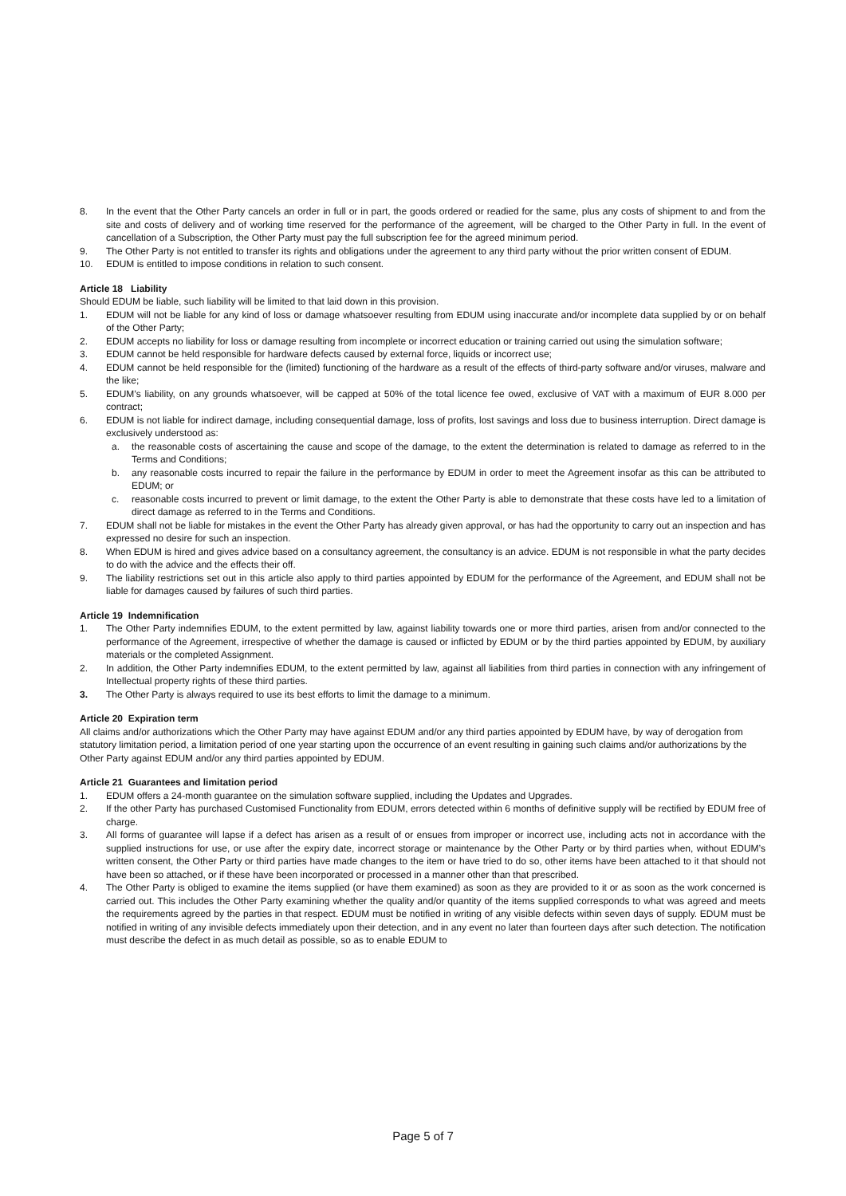8. In the event that the Other Party cancels an order in full or in part, the goods ordered or readied for the same, plus any costs of shipment to and from the site and costs of delivery and of working time reserved for the performance of the agreement, will be charged to the Other Party in full. In the event of cancellation of a Subscription, the Other Party must pay the full subscription fee for the agreed minimum period.
9. The Other Party is not entitled to transfer its rights and obligations under the agreement to any third party without the prior written consent of EDUM.
10. EDUM is entitled to impose conditions in relation to such consent.
Article 18 Liability
Should EDUM be liable, such liability will be limited to that laid down in this provision.
1. EDUM will not be liable for any kind of loss or damage whatsoever resulting from EDUM using inaccurate and/or incomplete data supplied by or on behalf of the Other Party;
2. EDUM accepts no liability for loss or damage resulting from incomplete or incorrect education or training carried out using the simulation software;
3. EDUM cannot be held responsible for hardware defects caused by external force, liquids or incorrect use;
4. EDUM cannot be held responsible for the (limited) functioning of the hardware as a result of the effects of third-party software and/or viruses, malware and the like;
5. EDUM’s liability, on any grounds whatsoever, will be capped at 50% of the total licence fee owed, exclusive of VAT with a maximum of EUR 8.000 per contract;
6. EDUM is not liable for indirect damage, including consequential damage, loss of profits, lost savings and loss due to business interruption. Direct damage is exclusively understood as:
a. the reasonable costs of ascertaining the cause and scope of the damage, to the extent the determination is related to damage as referred to in the Terms and Conditions;
b. any reasonable costs incurred to repair the failure in the performance by EDUM in order to meet the Agreement insofar as this can be attributed to EDUM; or
c. reasonable costs incurred to prevent or limit damage, to the extent the Other Party is able to demonstrate that these costs have led to a limitation of direct damage as referred to in the Terms and Conditions.
7. EDUM shall not be liable for mistakes in the event the Other Party has already given approval, or has had the opportunity to carry out an inspection and has expressed no desire for such an inspection.
8. When EDUM is hired and gives advice based on a consultancy agreement, the consultancy is an advice. EDUM is not responsible in what the party decides to do with the advice and the effects their off.
9. The liability restrictions set out in this article also apply to third parties appointed by EDUM for the performance of the Agreement, and EDUM shall not be liable for damages caused by failures of such third parties.
Article 19 Indemnification
1. The Other Party indemnifies EDUM, to the extent permitted by law, against liability towards one or more third parties, arisen from and/or connected to the performance of the Agreement, irrespective of whether the damage is caused or inflicted by EDUM or by the third parties appointed by EDUM, by auxiliary materials or the completed Assignment.
2. In addition, the Other Party indemnifies EDUM, to the extent permitted by law, against all liabilities from third parties in connection with any infringement of Intellectual property rights of these third parties.
3. The Other Party is always required to use its best efforts to limit the damage to a minimum.
Article 20 Expiration term
All claims and/or authorizations which the Other Party may have against EDUM and/or any third parties appointed by EDUM have, by way of derogation from statutory limitation period, a limitation period of one year starting upon the occurrence of an event resulting in gaining such claims and/or authorizations by the Other Party against EDUM and/or any third parties appointed by EDUM.
Article 21 Guarantees and limitation period
1. EDUM offers a 24-month guarantee on the simulation software supplied, including the Updates and Upgrades.
2. If the other Party has purchased Customised Functionality from EDUM, errors detected within 6 months of definitive supply will be rectified by EDUM free of charge.
3. All forms of guarantee will lapse if a defect has arisen as a result of or ensues from improper or incorrect use, including acts not in accordance with the supplied instructions for use, or use after the expiry date, incorrect storage or maintenance by the Other Party or by third parties when, without EDUM’s written consent, the Other Party or third parties have made changes to the item or have tried to do so, other items have been attached to it that should not have been so attached, or if these have been incorporated or processed in a manner other than that prescribed.
4. The Other Party is obliged to examine the items supplied (or have them examined) as soon as they are provided to it or as soon as the work concerned is carried out. This includes the Other Party examining whether the quality and/or quantity of the items supplied corresponds to what was agreed and meets the requirements agreed by the parties in that respect. EDUM must be notified in writing of any visible defects within seven days of supply. EDUM must be notified in writing of any invisible defects immediately upon their detection, and in any event no later than fourteen days after such detection. The notification must describe the defect in as much detail as possible, so as to enable EDUM to
Page 5 of 7